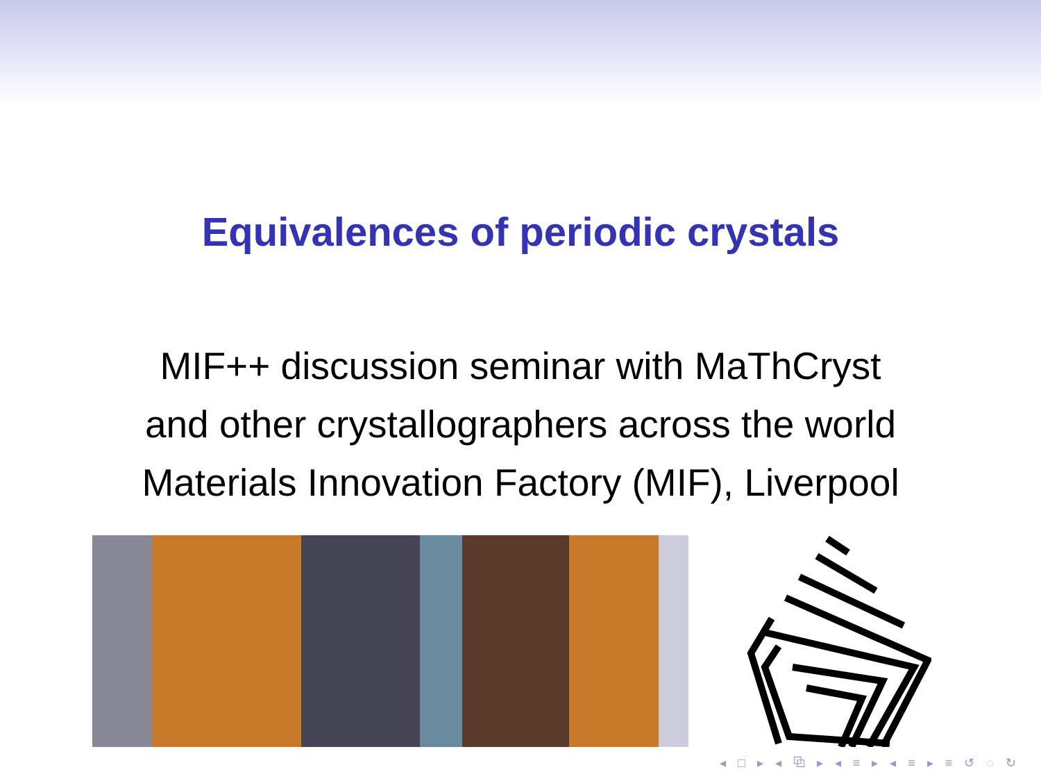Equivalences of periodic crystals
MIF++ discussion seminar with MaThCryst
and other crystallographers across the world
Materials Innovation Factory (MIF), Liverpool
◂ □ ▸ ◂ ⧉ ▸ ◂ ≡ ▸ ◂ ≡ ▸ ≡ ↺ ◌ ↻